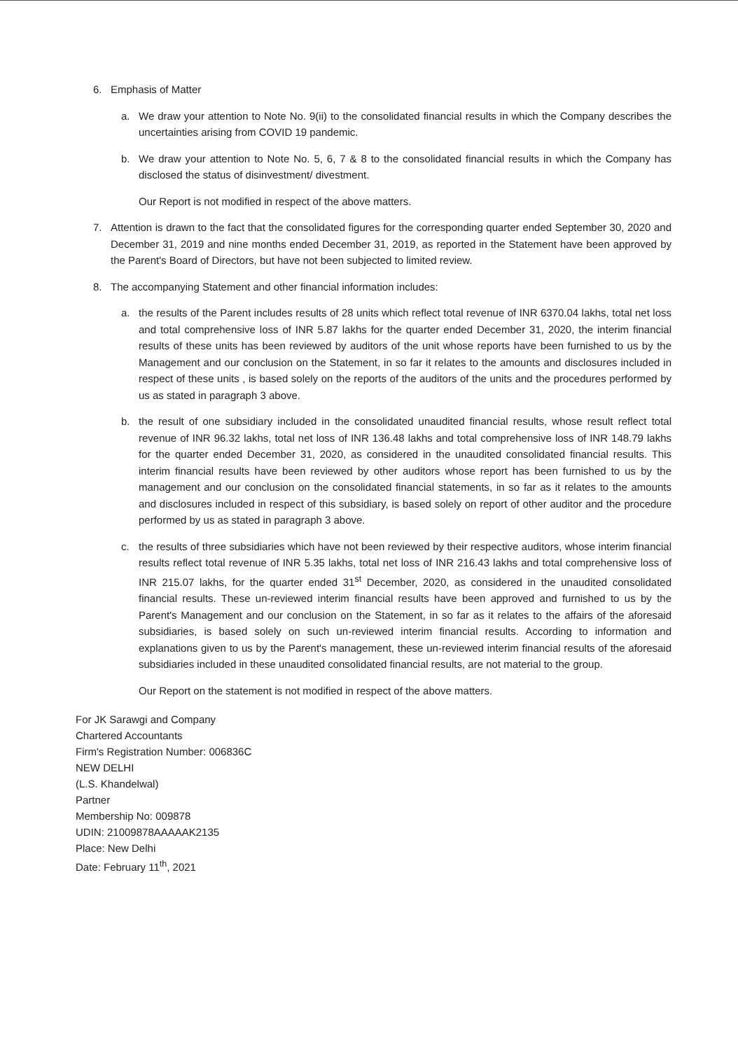6. Emphasis of Matter
a. We draw your attention to Note No. 9(ii) to the consolidated financial results in which the Company describes the uncertainties arising from COVID 19 pandemic.
b. We draw your attention to Note No. 5, 6, 7 & 8 to the consolidated financial results in which the Company has disclosed the status of disinvestment/ divestment.
Our Report is not modified in respect of the above matters.
7. Attention is drawn to the fact that the consolidated figures for the corresponding quarter ended September 30, 2020 and December 31, 2019 and nine months ended December 31, 2019, as reported in the Statement have been approved by the Parent's Board of Directors, but have not been subjected to limited review.
8. The accompanying Statement and other financial information includes:
a. the results of the Parent includes results of 28 units which reflect total revenue of INR 6370.04 lakhs, total net loss and total comprehensive loss of INR 5.87 lakhs for the quarter ended December 31, 2020, the interim financial results of these units has been reviewed by auditors of the unit whose reports have been furnished to us by the Management and our conclusion on the Statement, in so far it relates to the amounts and disclosures included in respect of these units , is based solely on the reports of the auditors of the units and the procedures performed by us as stated in paragraph 3 above.
b. the result of one subsidiary included in the consolidated unaudited financial results, whose result reflect total revenue of INR 96.32 lakhs, total net loss of INR 136.48 lakhs and total comprehensive loss of INR 148.79 lakhs for the quarter ended December 31, 2020, as considered in the unaudited consolidated financial results. This interim financial results have been reviewed by other auditors whose report has been furnished to us by the management and our conclusion on the consolidated financial statements, in so far as it relates to the amounts and disclosures included in respect of this subsidiary, is based solely on report of other auditor and the procedure performed by us as stated in paragraph 3 above.
c. the results of three subsidiaries which have not been reviewed by their respective auditors, whose interim financial results reflect total revenue of INR 5.35 lakhs, total net loss of INR 216.43 lakhs and total comprehensive loss of INR 215.07 lakhs, for the quarter ended 31<sup>st</sup> December, 2020, as considered in the unaudited consolidated financial results. These un-reviewed interim financial results have been approved and furnished to us by the Parent's Management and our conclusion on the Statement, in so far as it relates to the affairs of the aforesaid subsidiaries, is based solely on such un-reviewed interim financial results. According to information and explanations given to us by the Parent's management, these un-reviewed interim financial results of the aforesaid subsidiaries included in these unaudited consolidated financial results, are not material to the group.
Our Report on the statement is not modified in respect of the above matters.
For JK Sarawgi and Company
Chartered Accountants
Firm's Registration Number: 006836C
NEW DELHI
(L.S. Khandelwal)
Partner
Membership No: 009878
UDIN: 21009878AAAAAK2135
Place: New Delhi
Date: February 11<sup>th</sup>, 2021